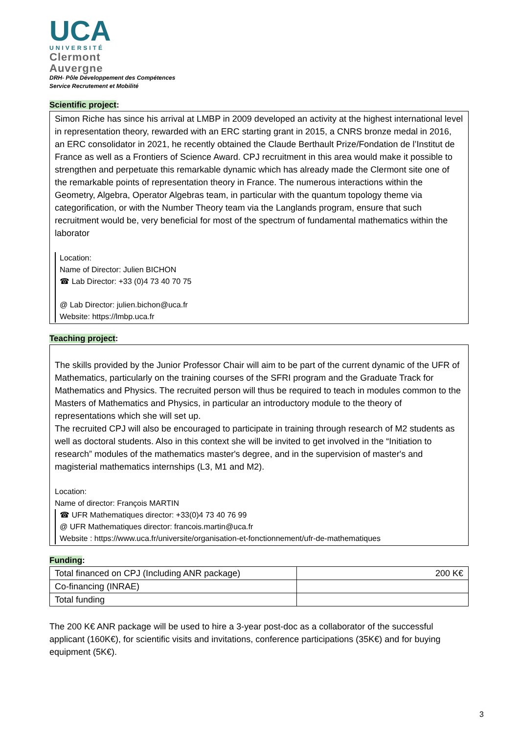UCA
UNIVERSITÉ
Clermont
Auvergne
DRH- Pôle Développement des Compétences
Service Recrutement et Mobilité
Scientific project:
Simon Riche has since his arrival at LMBP in 2009 developed an activity at the highest international level in representation theory, rewarded with an ERC starting grant in 2015, a CNRS bronze medal in 2016, an ERC consolidator in 2021, he recently obtained the Claude Berthault Prize/Fondation de l’Institut de France as well as a Frontiers of Science Award. CPJ recruitment in this area would make it possible to strengthen and perpetuate this remarkable dynamic which has already made the Clermont site one of the remarkable points of representation theory in France. The numerous interactions within the Geometry, Algebra, Operator Algebras team, in particular with the quantum topology theme via categorification, or with the Number Theory team via the Langlands program, ensure that such recruitment would be, very beneficial for most of the spectrum of fundamental mathematics within the laborator
Location:
Name of Director: Julien BICHON
☎ Lab Director: +33 (0)4 73 40 70 75
@ Lab Director: julien.bichon@uca.fr
Website: https://lmbp.uca.fr
Teaching project:
The skills provided by the Junior Professor Chair will aim to be part of the current dynamic of the UFR of Mathematics, particularly on the training courses of the SFRI program and the Graduate Track for Mathematics and Physics. The recruited person will thus be required to teach in modules common to the Masters of Mathematics and Physics, in particular an introductory module to the theory of representations which she will set up.
The recruited CPJ will also be encouraged to participate in training through research of M2 students as well as doctoral students. Also in this context she will be invited to get involved in the “Initiation to research” modules of the mathematics master's degree, and in the supervision of master's and magisterial mathematics internships (L3, M1 and M2).
Location:
Name of director: François MARTIN
☎ UFR Mathematiques director: +33(0)4 73 40 76 99
@ UFR Mathematiques director: francois.martin@uca.fr
Website : https://www.uca.fr/universite/organisation-et-fonctionnement/ufr-de-mathematiques
Funding:
| Total financed on CPJ (Including ANR package) | 200 K€ |
| Co-financing (INRAE) | |
| Total funding | |
The 200 K€ ANR package will be used to hire a 3-year post-doc as a collaborator of the successful applicant (160K€), for scientific visits and invitations, conference participations (35K€) and for buying equipment (5K€).
3